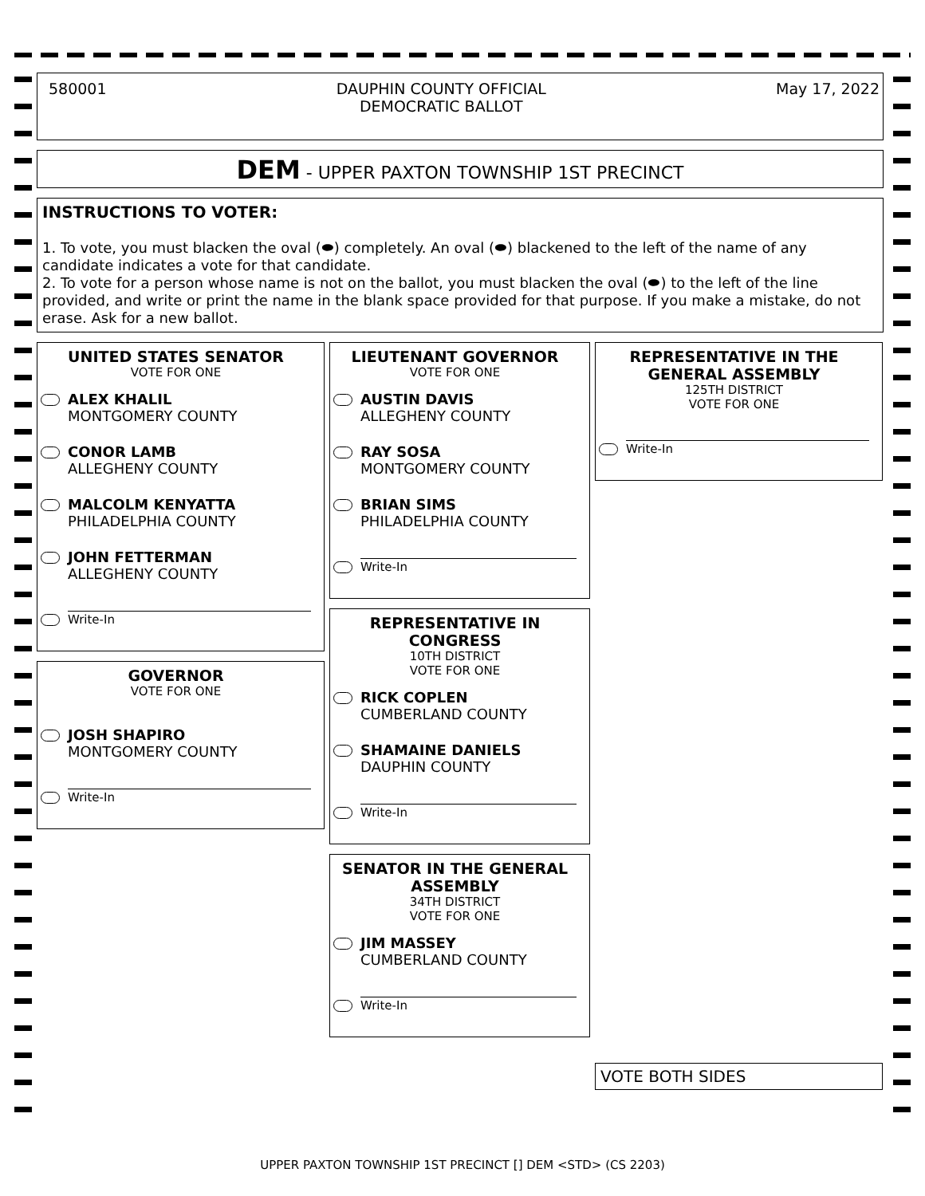580001 DAUPHIN COUNTY OFFICIAL
DEMOCRATIC BALLOT May 17, 2022
DEM - UPPER PAXTON TOWNSHIP 1ST PRECINCT
INSTRUCTIONS TO VOTER:
1. To vote, you must blacken the oval (⬬) completely. An oval (⬬) blackened to the left of the name of any candidate indicates a vote for that candidate.
2. To vote for a person whose name is not on the ballot, you must blacken the oval (⬬) to the left of the line provided, and write or print the name in the blank space provided for that purpose. If you make a mistake, do not erase. Ask for a new ballot.
UNITED STATES SENATOR
VOTE FOR ONE
ALEX KHALIL
MONTGOMERY COUNTY
CONOR LAMB
ALLEGHENY COUNTY
MALCOLM KENYATTA
PHILADELPHIA COUNTY
JOHN FETTERMAN
ALLEGHENY COUNTY
Write-In
GOVERNOR
VOTE FOR ONE
JOSH SHAPIRO
MONTGOMERY COUNTY
Write-In
LIEUTENANT GOVERNOR
VOTE FOR ONE
AUSTIN DAVIS
ALLEGHENY COUNTY
RAY SOSA
MONTGOMERY COUNTY
BRIAN SIMS
PHILADELPHIA COUNTY
Write-In
REPRESENTATIVE IN CONGRESS
10TH DISTRICT
VOTE FOR ONE
RICK COPLEN
CUMBERLAND COUNTY
SHAMAINE DANIELS
DAUPHIN COUNTY
Write-In
SENATOR IN THE GENERAL ASSEMBLY
34TH DISTRICT
VOTE FOR ONE
JIM MASSEY
CUMBERLAND COUNTY
Write-In
REPRESENTATIVE IN THE GENERAL ASSEMBLY
125TH DISTRICT
VOTE FOR ONE
Write-In
VOTE BOTH SIDES
UPPER PAXTON TOWNSHIP 1ST PRECINCT [] DEM <STD> (CS 2203)